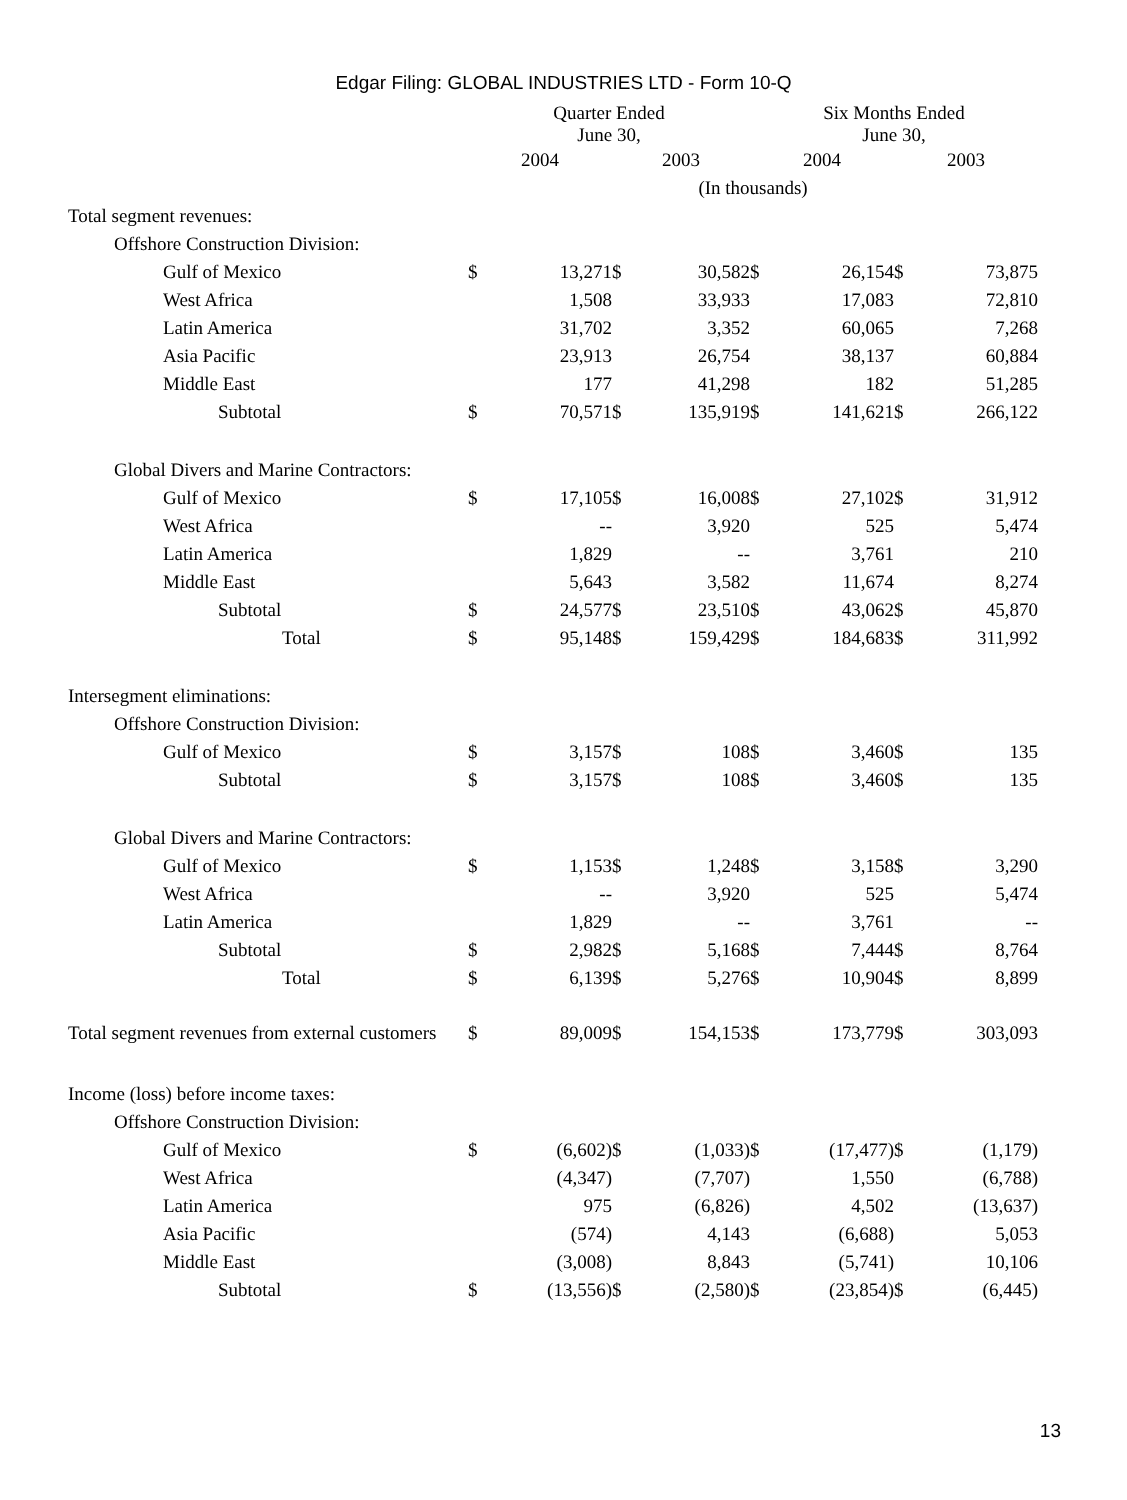Edgar Filing: GLOBAL INDUSTRIES LTD - Form 10-Q
| | Quarter Ended June 30, | | | | Six Months Ended June 30, | | | |
| --- | --- | --- | --- | --- | --- | --- | --- | --- |
| | 2004 | | 2003 | | 2004 | | 2003 | |
| | (In thousands) | | | | | | | |
| Total segment revenues: | | | | | | | | |
| Offshore Construction Division: | | | | | | | | |
| Gulf of Mexico | $ | 13,271 | $ | 30,582 | $ | 26,154 | $ | 73,875 |
| West Africa | | 1,508 | | 33,933 | | 17,083 | | 72,810 |
| Latin America | | 31,702 | | 3,352 | | 60,065 | | 7,268 |
| Asia Pacific | | 23,913 | | 26,754 | | 38,137 | | 60,884 |
| Middle East | | 177 | | 41,298 | | 182 | | 51,285 |
| Subtotal | $ | 70,571 | $ | 135,919 | $ | 141,621 | $ | 266,122 |
| Global Divers and Marine Contractors: | | | | | | | | |
| Gulf of Mexico | $ | 17,105 | $ | 16,008 | $ | 27,102 | $ | 31,912 |
| West Africa | | -- | | 3,920 | | 525 | | 5,474 |
| Latin America | | 1,829 | | -- | | 3,761 | | 210 |
| Middle East | | 5,643 | | 3,582 | | 11,674 | | 8,274 |
| Subtotal | $ | 24,577 | $ | 23,510 | $ | 43,062 | $ | 45,870 |
| Total | $ | 95,148 | $ | 159,429 | $ | 184,683 | $ | 311,992 |
| Intersegment eliminations: | | | | | | | | |
| Offshore Construction Division: | | | | | | | | |
| Gulf of Mexico | $ | 3,157 | $ | 108 | $ | 3,460 | $ | 135 |
| Subtotal | $ | 3,157 | $ | 108 | $ | 3,460 | $ | 135 |
| Global Divers and Marine Contractors: | | | | | | | | |
| Gulf of Mexico | $ | 1,153 | $ | 1,248 | $ | 3,158 | $ | 3,290 |
| West Africa | | -- | | 3,920 | | 525 | | 5,474 |
| Latin America | | 1,829 | | -- | | 3,761 | | -- |
| Subtotal | $ | 2,982 | $ | 5,168 | $ | 7,444 | $ | 8,764 |
| Total | $ | 6,139 | $ | 5,276 | $ | 10,904 | $ | 8,899 |
| Total segment revenues from external customers | $ | 89,009 | $ | 154,153 | $ | 173,779 | $ | 303,093 |
| Income (loss) before income taxes: | | | | | | | | |
| Offshore Construction Division: | | | | | | | | |
| Gulf of Mexico | $ | (6,602) | $ | (1,033) | $ | (17,477) | $ | (1,179) |
| West Africa | | (4,347) | | (7,707) | | 1,550 | | (6,788) |
| Latin America | | 975 | | (6,826) | | 4,502 | | (13,637) |
| Asia Pacific | | (574) | | 4,143 | | (6,688) | | 5,053 |
| Middle East | | (3,008) | | 8,843 | | (5,741) | | 10,106 |
| Subtotal | $ | (13,556) | $ | (2,580) | $ | (23,854) | $ | (6,445) |
13